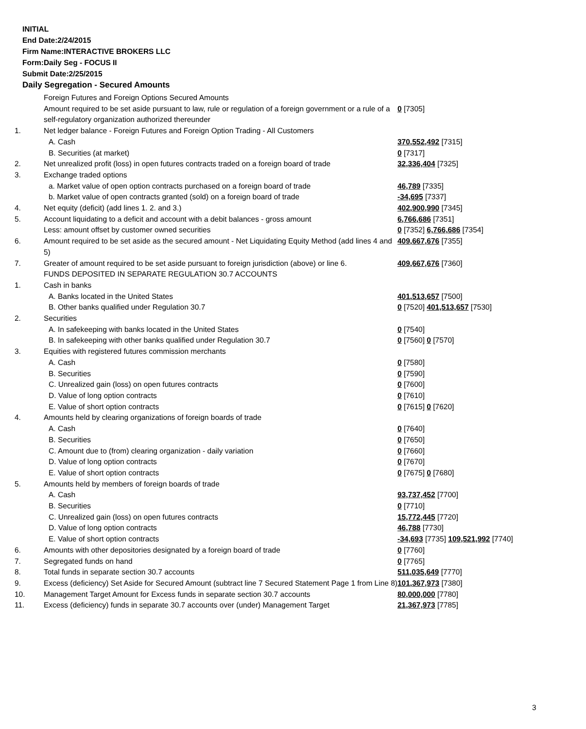INITIAL
End Date:2/24/2015
Firm Name:INTERACTIVE BROKERS LLC
Form:Daily Seg - FOCUS II
Submit Date:2/25/2015
Daily Segregation - Secured Amounts
| | Foreign Futures and Foreign Options Secured Amounts | |
| | Amount required to be set aside pursuant to law, rule or regulation of a foreign government or a rule of a self-regulatory organization authorized thereunder | 0 [7305] |
| 1. | Net ledger balance - Foreign Futures and Foreign Option Trading - All Customers | |
| | A. Cash | 370,552,492 [7315] |
| | B. Securities (at market) | 0 [7317] |
| 2. | Net unrealized profit (loss) in open futures contracts traded on a foreign board of trade | 32,336,404 [7325] |
| 3. | Exchange traded options | |
| | a. Market value of open option contracts purchased on a foreign board of trade | 46,789 [7335] |
| | b. Market value of open contracts granted (sold) on a foreign board of trade | -34,695 [7337] |
| 4. | Net equity (deficit) (add lines 1. 2. and 3.) | 402,900,990 [7345] |
| 5. | Account liquidating to a deficit and account with a debit balances - gross amount | 6,766,686 [7351] |
| | Less: amount offset by customer owned securities | 0 [7352] 6,766,686 [7354] |
| 6. | Amount required to be set aside as the secured amount - Net Liquidating Equity Method (add lines 4 and 5) | 409,667,676 [7355] |
| 7. | Greater of amount required to be set aside pursuant to foreign jurisdiction (above) or line 6. | 409,667,676 [7360] |
| | FUNDS DEPOSITED IN SEPARATE REGULATION 30.7 ACCOUNTS | |
| 1. | Cash in banks | |
| | A. Banks located in the United States | 401,513,657 [7500] |
| | B. Other banks qualified under Regulation 30.7 | 0 [7520] 401,513,657 [7530] |
| 2. | Securities | |
| | A. In safekeeping with banks located in the United States | 0 [7540] |
| | B. In safekeeping with other banks qualified under Regulation 30.7 | 0 [7560] 0 [7570] |
| 3. | Equities with registered futures commission merchants | |
| | A. Cash | 0 [7580] |
| | B. Securities | 0 [7590] |
| | C. Unrealized gain (loss) on open futures contracts | 0 [7600] |
| | D. Value of long option contracts | 0 [7610] |
| | E. Value of short option contracts | 0 [7615] 0 [7620] |
| 4. | Amounts held by clearing organizations of foreign boards of trade | |
| | A. Cash | 0 [7640] |
| | B. Securities | 0 [7650] |
| | C. Amount due to (from) clearing organization - daily variation | 0 [7660] |
| | D. Value of long option contracts | 0 [7670] |
| | E. Value of short option contracts | 0 [7675] 0 [7680] |
| 5. | Amounts held by members of foreign boards of trade | |
| | A. Cash | 93,737,452 [7700] |
| | B. Securities | 0 [7710] |
| | C. Unrealized gain (loss) on open futures contracts | 15,772,445 [7720] |
| | D. Value of long option contracts | 46,788 [7730] |
| | E. Value of short option contracts | -34,693 [7735] 109,521,992 [7740] |
| 6. | Amounts with other depositories designated by a foreign board of trade | 0 [7760] |
| 7. | Segregated funds on hand | 0 [7765] |
| 8. | Total funds in separate section 30.7 accounts | 511,035,649 [7770] |
| 9. | Excess (deficiency) Set Aside for Secured Amount (subtract line 7 Secured Statement Page 1 from Line 8) | 101,367,973 [7380] |
| 10. | Management Target Amount for Excess funds in separate section 30.7 accounts | 80,000,000 [7780] |
| 11. | Excess (deficiency) funds in separate 30.7 accounts over (under) Management Target | 21,367,973 [7785] |
3